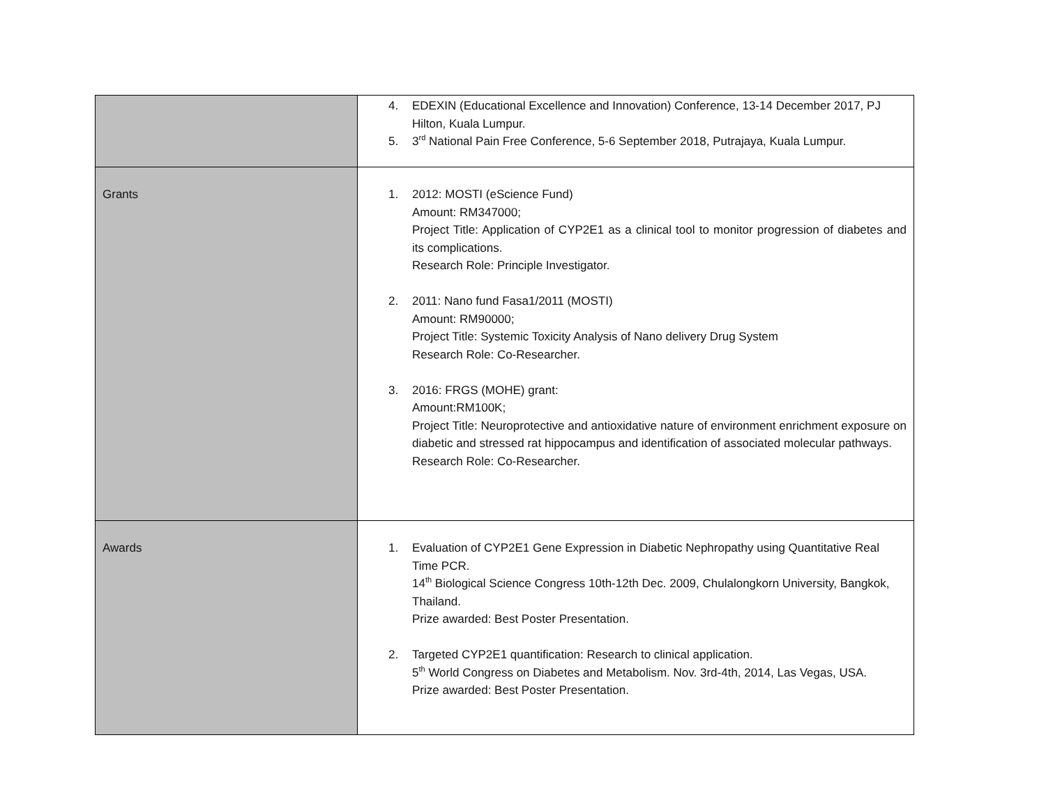| | 4. EDEXIN (Educational Excellence and Innovation) Conference, 13-14 December 2017, PJ Hilton, Kuala Lumpur. 5. 3<sup>rd</sup> National Pain Free Conference, 5-6 September 2018, Putrajaya, Kuala Lumpur. |
| Grants | 1. 2012: MOSTI (eScience Fund) Amount: RM347000; Project Title: Application of CYP2E1 as a clinical tool to monitor progression of diabetes and its complications. Research Role: Principle Investigator. 2. 2011: Nano fund Fasa1/2011 (MOSTI) Amount: RM90000; Project Title: Systemic Toxicity Analysis of Nano delivery Drug System Research Role: Co-Researcher. 3. 2016: FRGS (MOHE) grant: Amount:RM100K; Project Title: Neuroprotective and antioxidative nature of environment enrichment exposure on diabetic and stressed rat hippocampus and identification of associated molecular pathways. Research Role: Co-Researcher. |
| Awards | 1. Evaluation of CYP2E1 Gene Expression in Diabetic Nephropathy using Quantitative Real Time PCR. 14<sup>th</sup> Biological Science Congress 10th-12th Dec. 2009, Chulalongkorn University, Bangkok, Thailand. Prize awarded: Best Poster Presentation. 2. Targeted CYP2E1 quantification: Research to clinical application. 5<sup>th</sup> World Congress on Diabetes and Metabolism. Nov. 3rd-4th, 2014, Las Vegas, USA. Prize awarded: Best Poster Presentation. |